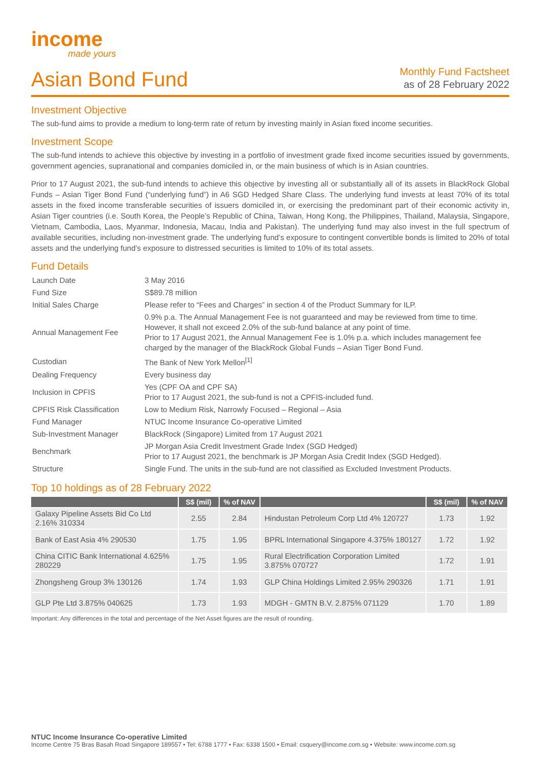income
made yours
Asian Bond Fund
Monthly Fund Factsheet
as of 28 February 2022
Investment Objective
The sub-fund aims to provide a medium to long-term rate of return by investing mainly in Asian fixed income securities.
Investment Scope
The sub-fund intends to achieve this objective by investing in a portfolio of investment grade fixed income securities issued by governments, government agencies, supranational and companies domiciled in, or the main business of which is in Asian countries.
Prior to 17 August 2021, the sub-fund intends to achieve this objective by investing all or substantially all of its assets in BlackRock Global Funds – Asian Tiger Bond Fund (“underlying fund”) in A6 SGD Hedged Share Class. The underlying fund invests at least 70% of its total assets in the fixed income transferable securities of issuers domiciled in, or exercising the predominant part of their economic activity in, Asian Tiger countries (i.e. South Korea, the People’s Republic of China, Taiwan, Hong Kong, the Philippines, Thailand, Malaysia, Singapore, Vietnam, Cambodia, Laos, Myanmar, Indonesia, Macau, India and Pakistan). The underlying fund may also invest in the full spectrum of available securities, including non-investment grade. The underlying fund’s exposure to contingent convertible bonds is limited to 20% of total assets and the underlying fund’s exposure to distressed securities is limited to 10% of its total assets.
Fund Details
| Launch Date | 3 May 2016 |
| Fund Size | S$89.78 million |
| Initial Sales Charge | Please refer to “Fees and Charges” in section 4 of the Product Summary for ILP. |
| Annual Management Fee | 0.9% p.a. The Annual Management Fee is not guaranteed and may be reviewed from time to time. However, it shall not exceed 2.0% of the sub-fund balance at any point of time. Prior to 17 August 2021, the Annual Management Fee is 1.0% p.a. which includes management fee charged by the manager of the BlackRock Global Funds – Asian Tiger Bond Fund. |
| Custodian | The Bank of New York Mellon<sup>[1]</sup> |
| Dealing Frequency | Every business day |
| Inclusion in CPFIS | Yes (CPF OA and CPF SA) Prior to 17 August 2021, the sub-fund is not a CPFIS-included fund. |
| CPFIS Risk Classification | Low to Medium Risk, Narrowly Focused – Regional – Asia |
| Fund Manager | NTUC Income Insurance Co-operative Limited |
| Sub-Investment Manager | BlackRock (Singapore) Limited from 17 August 2021 |
| Benchmark | JP Morgan Asia Credit Investment Grade Index (SGD Hedged) Prior to 17 August 2021, the benchmark is JP Morgan Asia Credit Index (SGD Hedged). |
| Structure | Single Fund. The units in the sub-fund are not classified as Excluded Investment Products. |
Top 10 holdings as of 28 February 2022
| | S$ (mil) | % of NAV | | S$ (mil) | % of NAV |
| --- | --- | --- | --- | --- | --- |
| Galaxy Pipeline Assets Bid Co Ltd 2.16% 310334 | 2.55 | 2.84 | Hindustan Petroleum Corp Ltd 4% 120727 | 1.73 | 1.92 |
| Bank of East Asia 4% 290530 | 1.75 | 1.95 | BPRL International Singapore 4.375% 180127 | 1.72 | 1.92 |
| China CITIC Bank International 4.625% 280229 | 1.75 | 1.95 | Rural Electrification Corporation Limited 3.875% 070727 | 1.72 | 1.91 |
| Zhongsheng Group 3% 130126 | 1.74 | 1.93 | GLP China Holdings Limited 2.95% 290326 | 1.71 | 1.91 |
| GLP Pte Ltd 3.875% 040625 | 1.73 | 1.93 | MDGH - GMTN B.V. 2.875% 071129 | 1.70 | 1.89 |
Important: Any differences in the total and percentage of the Net Asset figures are the result of rounding.
NTUC Income Insurance Co-operative Limited
Income Centre 75 Bras Basah Road Singapore 189557 • Tel: 6788 1777 • Fax: 6338 1500 • Email: csquery@income.com.sg • Website: www.income.com.sg